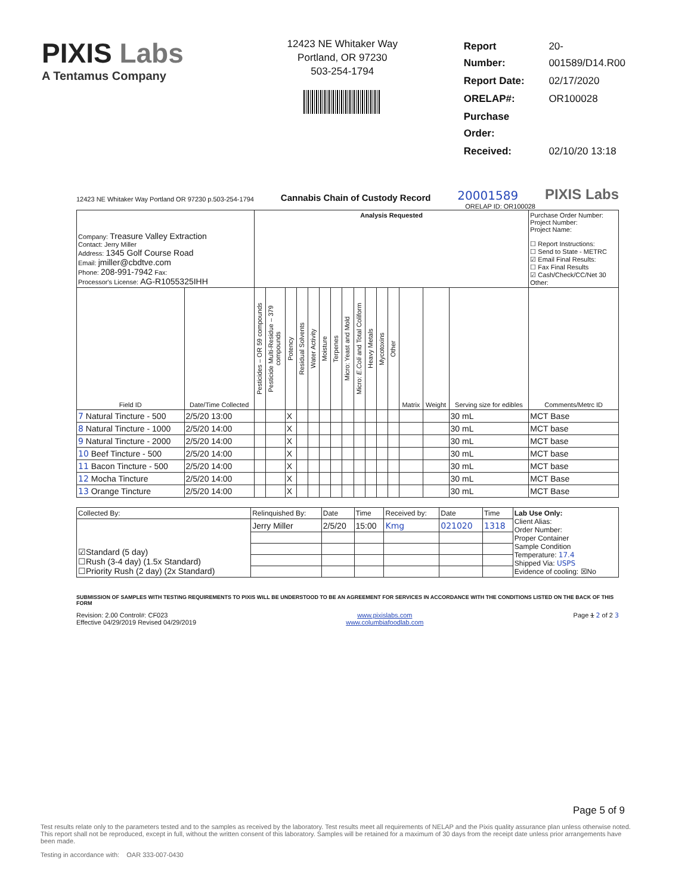PIXIS Labs
A Tentamus Company
12423 NE Whitaker Way
Portland, OR 97230
503-254-1794
| Report Number: | 20-001589/D14.R00 |
| Report Date: | 02/17/2020 |
| ORELAP#: | OR100028 |
| Purchase Order: | |
| Received: | 02/10/20 13:18 |
12423 NE Whitaker Way Portland OR 97230 p.503-254-1794 Cannabis Chain of Custody Record 20001589 PIXIS Labs
ORELAP ID: OR100028
| Company: Treasure Valley Extraction Contact: Jerry Miller Address: 1345 Golf Course Road Email: jmiller@cbdtve.com Phone: 208-991-7942 Fax: Processor's License: AG-R1055325IHH | | Analysis Requested | | | | | | | | | | | | | | | Purchase Order Number: Project Number: Project Name: ☐ Report Instructions: ☐ Send to State - METRC ☑ Email Final Results: ☐ Fax Final Results ☑ Cash/Check/CC/Net 30 Other: |
| Field ID | Date/Time Collected | Pesticides – OR 59 compounds | Pesticide Multi-Residue – 379 compounds | Potency | Residual Solvents | Water Activity | Moisture | Terpenes | Micro: Yeast and Mold | Micro: E.Coli and Total Coliform | Heavy Metals | Mycotoxins | Other | Matrix | Weight | Serving size for edibles | Comments/Metrc ID |
| 7 Natural Tincture - 500 | 2/5/20 13:00 | | | X | | | | | | | | | | | | 30 mL | MCT Base |
| 8 Natural Tincture - 1000 | 2/5/20 14:00 | | | X | | | | | | | | | | | | 30 mL | MCT base |
| 9 Natural Tincture - 2000 | 2/5/20 14:00 | | | X | | | | | | | | | | | | 30 mL | MCT base |
| 10 Beef Tincture - 500 | 2/5/20 14:00 | | | X | | | | | | | | | | | | 30 mL | MCT base |
| 11 Bacon Tincture - 500 | 2/5/20 14:00 | | | X | | | | | | | | | | | | 30 mL | MCT base |
| 12 Mocha Tincture | 2/5/20 14:00 | | | X | | | | | | | | | | | | 30 mL | MCT Base |
| 13 Orange Tincture | 2/5/20 14:00 | | | X | | | | | | | | | | | | 30 mL | MCT Base |
| Collected By: | Relinquished By: | Date | Time | Received by: | Date | Time | Lab Use Only: Client Alias: Order Number: Proper Container Sample Condition Temperature: 17.4 Shipped Via: USPS Evidence of cooling: ☒No |
| ☑Standard (5 day) ☐Rush (3-4 day) (1.5x Standard) ☐Priority Rush (2 day) (2x Standard) | Jerry Miller | 2/5/20 | 15:00 | Kmg | 021020 | 1318 | |
SUBMISSION OF SAMPLES WITH TESTING REQUIREMENTS TO PIXIS WILL BE UNDERSTOOD TO BE AN AGREEMENT FOR SERVICES IN ACCORDANCE WITH THE CONDITIONS LISTED ON THE BACK OF THIS FORM
Revision: 2.00 Control#: CF023
Effective 04/29/2019 Revised 04/29/2019 www.pixislabs.com
www.columbiafoodlab.com Page 1 2 of 2 3
Page 5 of 9
Test results relate only to the parameters tested and to the samples as received by the laboratory. Test results meet all requirements of NELAP and the Pixis quality assurance plan unless otherwise noted. This report shall not be reproduced, except in full, without the written consent of this laboratory. Samples will be retained for a maximum of 30 days from the receipt date unless prior arrangements have been made.
Testing in accordance with: OAR 333-007-0430